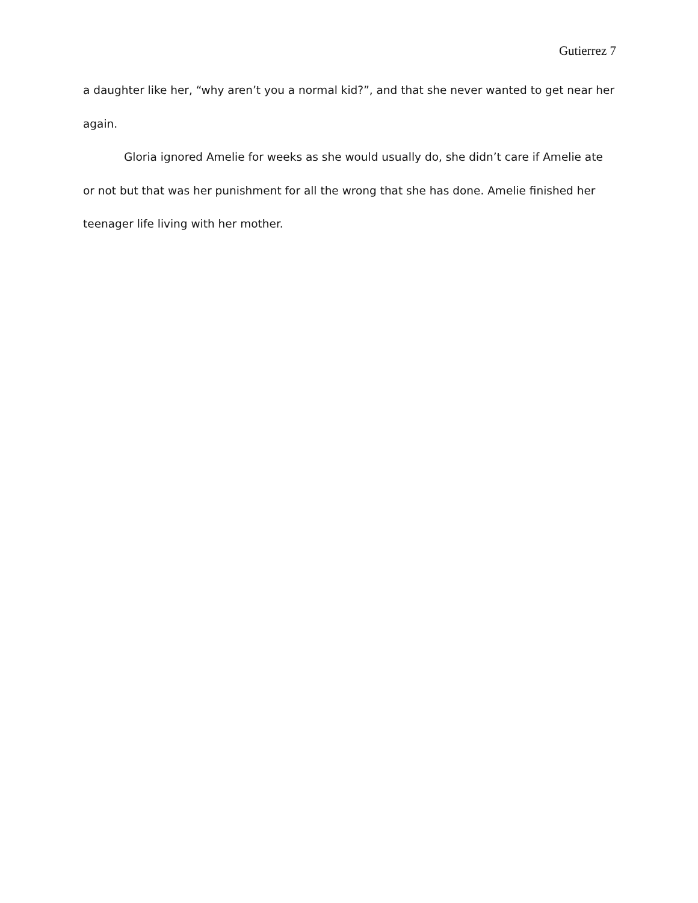Gutierrez 7
a daughter like her, “why aren’t you a normal kid?”, and that she never wanted to get near her again.
Gloria ignored Amelie for weeks as she would usually do, she didn’t care if Amelie ate or not but that was her punishment for all the wrong that she has done. Amelie finished her teenager life living with her mother.